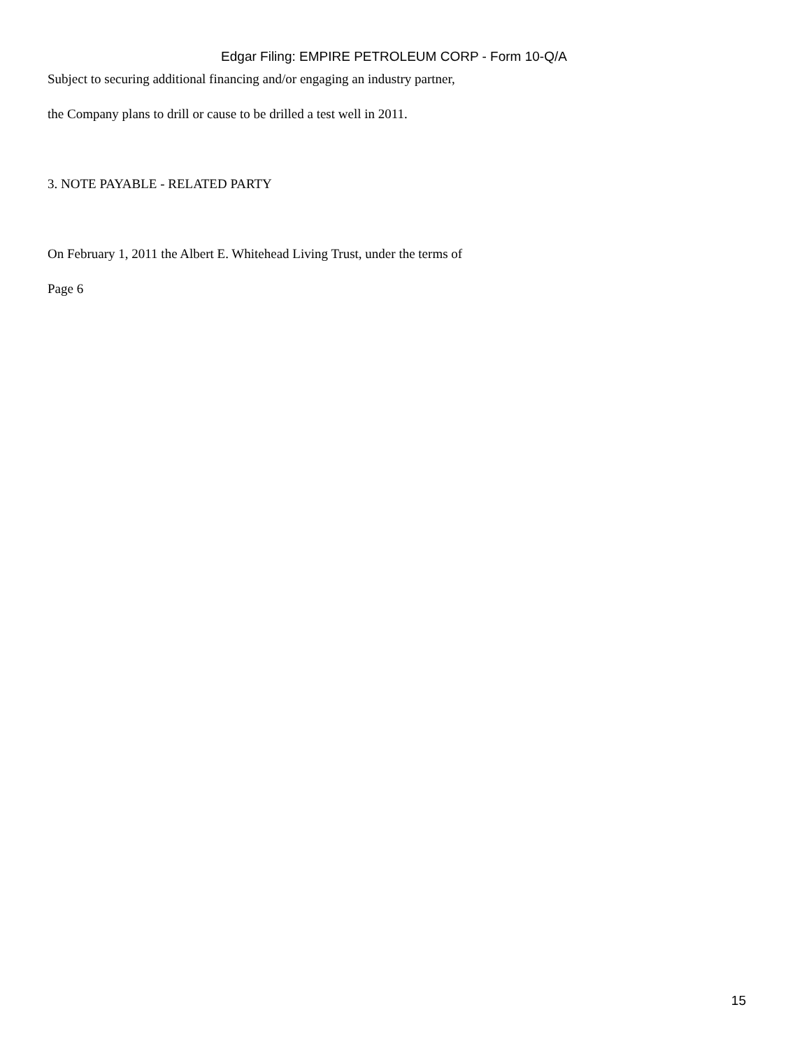Edgar Filing: EMPIRE PETROLEUM CORP - Form 10-Q/A
Subject to securing additional financing and/or engaging an industry partner,
the Company plans to drill or cause to be drilled a test well in 2011.
3. NOTE PAYABLE - RELATED PARTY
On February 1, 2011 the Albert E. Whitehead Living Trust, under the terms of
Page 6
15